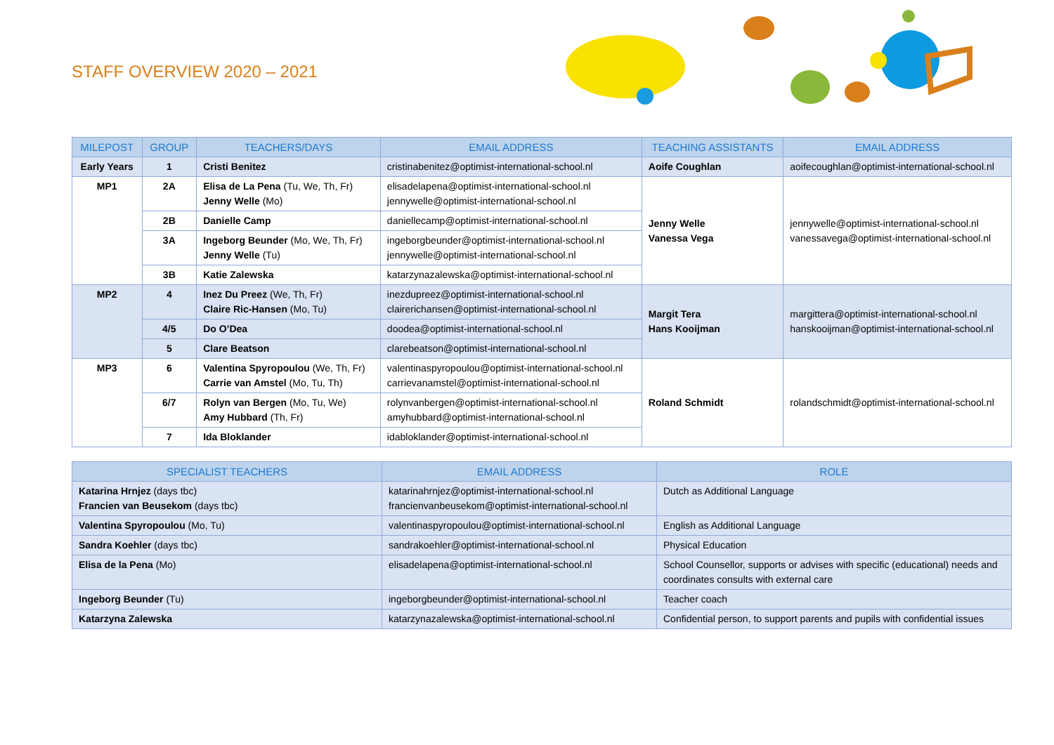STAFF OVERVIEW 2020 – 2021
| MILEPOST | GROUP | TEACHERS/DAYS | EMAIL ADDRESS | TEACHING ASSISTANTS | EMAIL ADDRESS |
| --- | --- | --- | --- | --- | --- |
| Early Years | 1 | Cristi Benitez | cristinabenitez@optimist-international-school.nl | Aoife Coughlan | aoifecoughlan@optimist-international-school.nl |
| MP1 | 2A | Elisa de La Pena (Tu, We, Th, Fr) Jenny Welle (Mo) | elisadelapena@optimist-international-school.nl jennywelle@optimist-international-school.nl | Jenny Welle Vanessa Vega | jennywelle@optimist-international-school.nl vanessavega@optimist-international-school.nl |
| | 2B | Danielle Camp | daniellecamp@optimist-international-school.nl | | |
| | 3A | Ingeborg Beunder (Mo, We, Th, Fr) Jenny Welle (Tu) | ingeborgbeunder@optimist-international-school.nl jennywelle@optimist-international-school.nl | | |
| | 3B | Katie Zalewska | katarzynazalewska@optimist-international-school.nl | | |
| MP2 | 4 | Inez Du Preez (We, Th, Fr) Claire Ric-Hansen (Mo, Tu) | inezdupreez@optimist-international-school.nl clairerichansen@optimist-international-school.nl | Margit Tera Hans Kooijman | margittera@optimist-international-school.nl hanskooijman@optimist-international-school.nl |
| | 4/5 | Do O’Dea | doodea@optimist-international-school.nl | | |
| | 5 | Clare Beatson | clarebeatson@optimist-international-school.nl | | |
| MP3 | 6 | Valentina Spyropoulou (We, Th, Fr) Carrie van Amstel (Mo, Tu, Th) | valentinaspyropoulou@optimist-international-school.nl carrievanamstel@optimist-international-school.nl | Roland Schmidt | rolandschmidt@optimist-international-school.nl |
| | 6/7 | Rolyn van Bergen (Mo, Tu, We) Amy Hubbard (Th, Fr) | rolynvanbergen@optimist-international-school.nl amyhubbard@optimist-international-school.nl | | |
| | 7 | Ida Bloklander | idabloklander@optimist-international-school.nl | | |
| SPECIALIST TEACHERS | EMAIL ADDRESS | ROLE |
| --- | --- | --- |
| Katarina Hrnjez (days tbc) Francien van Beusekom (days tbc) | katarinahrnjez@optimist-international-school.nl francienvanbeusekom@optimist-international-school.nl | Dutch as Additional Language |
| Valentina Spyropoulou (Mo, Tu) | valentinaspyropoulou@optimist-international-school.nl | English as Additional Language |
| Sandra Koehler (days tbc) | sandrakoehler@optimist-international-school.nl | Physical Education |
| Elisa de la Pena (Mo) | elisadelapena@optimist-international-school.nl | School Counsellor, supports or advises with specific (educational) needs and coordinates consults with external care |
| Ingeborg Beunder (Tu) | ingeborgbeunder@optimist-international-school.nl | Teacher coach |
| Katarzyna Zalewska | katarzynazalewska@optimist-international-school.nl | Confidential person, to support parents and pupils with confidential issues |